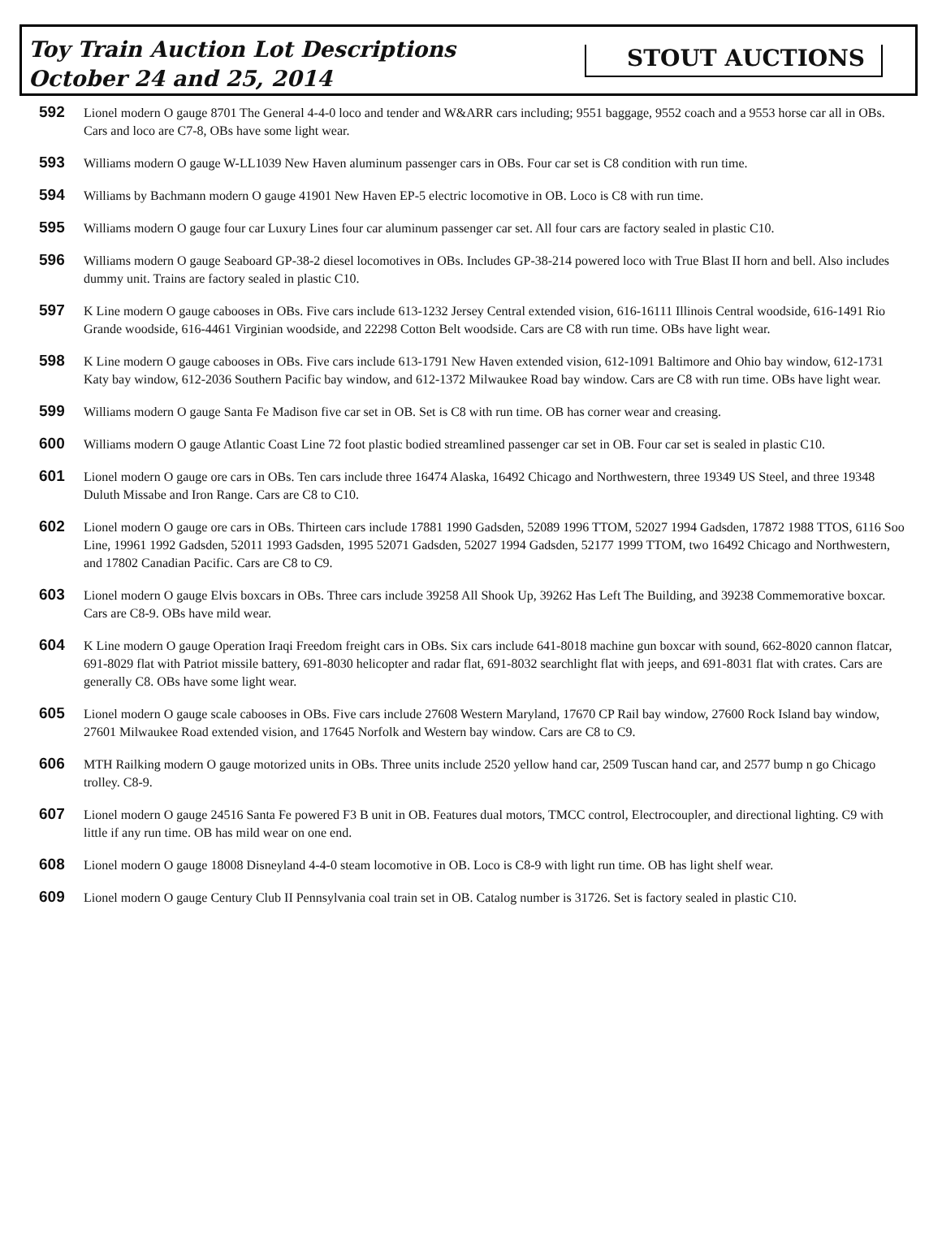Toy Train Auction Lot Descriptions
October 24 and 25, 2014
STOUT AUCTIONS
592
Lionel modern O gauge 8701 The General 4-4-0 loco and tender and W&ARR cars including; 9551 baggage, 9552 coach and a 9553 horse car all in OBs. Cars and loco are C7-8, OBs have some light wear.
593
Williams modern O gauge W-LL1039 New Haven aluminum passenger cars in OBs. Four car set is C8 condition with run time.
594
Williams by Bachmann modern O gauge 41901 New Haven EP-5 electric locomotive in OB. Loco is C8 with run time.
595
Williams modern O gauge four car Luxury Lines four car aluminum passenger car set. All four cars are factory sealed in plastic C10.
596
Williams modern O gauge Seaboard GP-38-2 diesel locomotives in OBs. Includes GP-38-214 powered loco with True Blast II horn and bell. Also includes dummy unit. Trains are factory sealed in plastic C10.
597
K Line modern O gauge cabooses in OBs. Five cars include 613-1232 Jersey Central extended vision, 616-16111 Illinois Central woodside, 616-1491 Rio Grande woodside, 616-4461 Virginian woodside, and 22298 Cotton Belt woodside. Cars are C8 with run time. OBs have light wear.
598
K Line modern O gauge cabooses in OBs. Five cars include 613-1791 New Haven extended vision, 612-1091 Baltimore and Ohio bay window, 612-1731 Katy bay window, 612-2036 Southern Pacific bay window, and 612-1372 Milwaukee Road bay window. Cars are C8 with run time. OBs have light wear.
599
Williams modern O gauge Santa Fe Madison five car set in OB. Set is C8 with run time. OB has corner wear and creasing.
600
Williams modern O gauge Atlantic Coast Line 72 foot plastic bodied streamlined passenger car set in OB. Four car set is sealed in plastic C10.
601
Lionel modern O gauge ore cars in OBs. Ten cars include three 16474 Alaska, 16492 Chicago and Northwestern, three 19349 US Steel, and three 19348 Duluth Missabe and Iron Range. Cars are C8 to C10.
602
Lionel modern O gauge ore cars in OBs. Thirteen cars include 17881 1990 Gadsden, 52089 1996 TTOM, 52027 1994 Gadsden, 17872 1988 TTOS, 6116 Soo Line, 19961 1992 Gadsden, 52011 1993 Gadsden, 1995 52071 Gadsden, 52027 1994 Gadsden, 52177 1999 TTOM, two 16492 Chicago and Northwestern, and 17802 Canadian Pacific. Cars are C8 to C9.
603
Lionel modern O gauge Elvis boxcars in OBs. Three cars include 39258 All Shook Up, 39262 Has Left The Building, and 39238 Commemorative boxcar. Cars are C8-9. OBs have mild wear.
604
K Line modern O gauge Operation Iraqi Freedom freight cars in OBs. Six cars include 641-8018 machine gun boxcar with sound, 662-8020 cannon flatcar, 691-8029 flat with Patriot missile battery, 691-8030 helicopter and radar flat, 691-8032 searchlight flat with jeeps, and 691-8031 flat with crates. Cars are generally C8. OBs have some light wear.
605
Lionel modern O gauge scale cabooses in OBs. Five cars include 27608 Western Maryland, 17670 CP Rail bay window, 27600 Rock Island bay window, 27601 Milwaukee Road extended vision, and 17645 Norfolk and Western bay window. Cars are C8 to C9.
606
MTH Railking modern O gauge motorized units in OBs. Three units include 2520 yellow hand car, 2509 Tuscan hand car, and 2577 bump n go Chicago trolley. C8-9.
607
Lionel modern O gauge 24516 Santa Fe powered F3 B unit in OB. Features dual motors, TMCC control, Electrocoupler, and directional lighting. C9 with little if any run time. OB has mild wear on one end.
608
Lionel modern O gauge 18008 Disneyland 4-4-0 steam locomotive in OB. Loco is C8-9 with light run time. OB has light shelf wear.
609
Lionel modern O gauge Century Club II Pennsylvania coal train set in OB. Catalog number is 31726. Set is factory sealed in plastic C10.